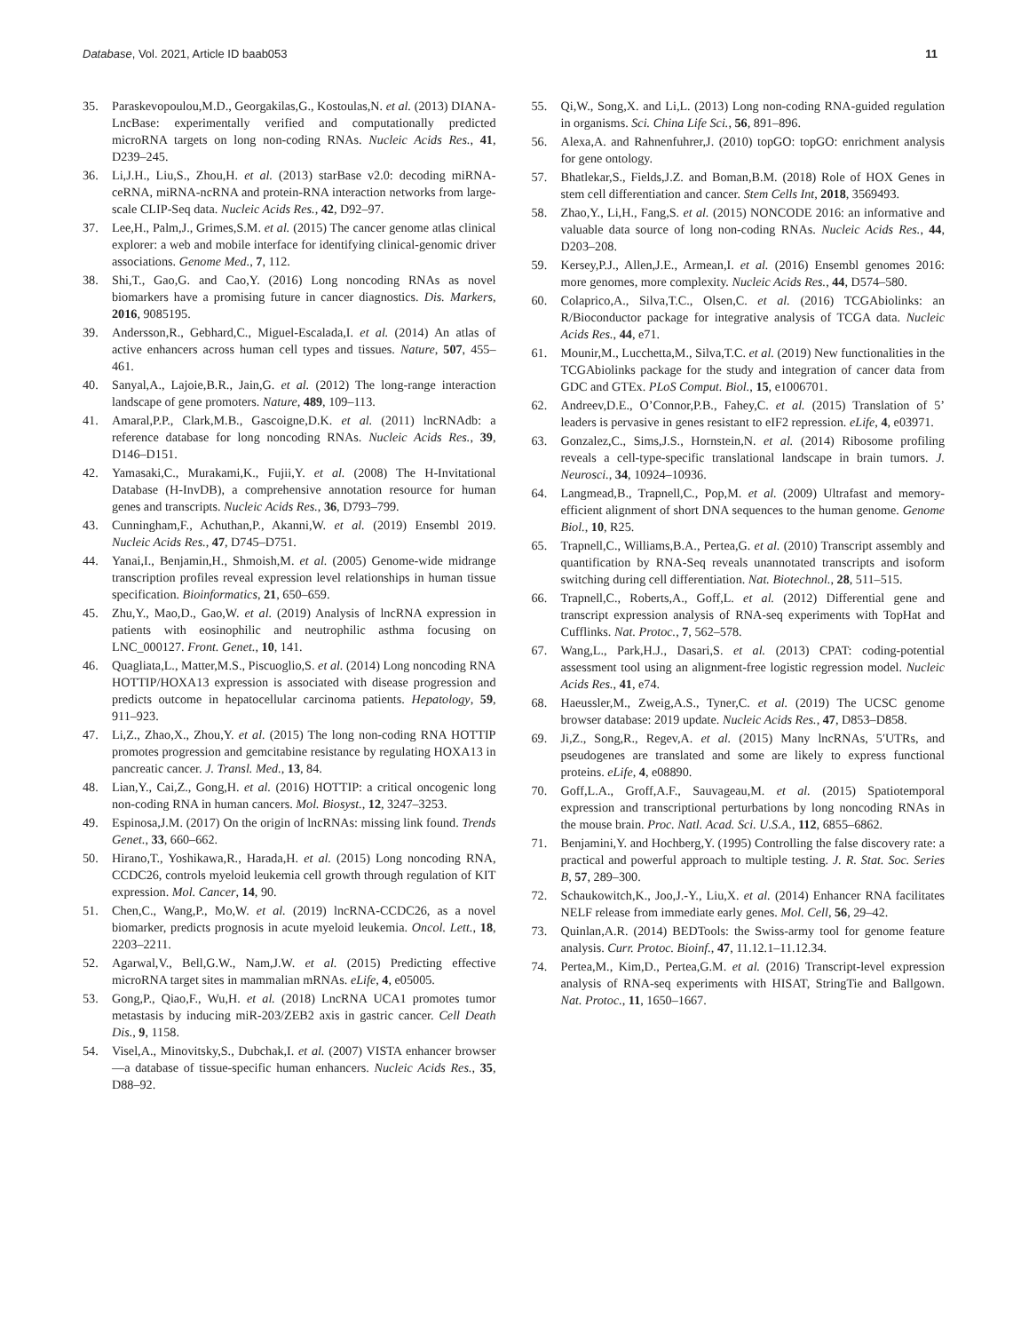Database, Vol. 2021, Article ID baab053 11
35. Paraskevopoulou,M.D., Georgakilas,G., Kostoulas,N. et al. (2013) DIANA-LncBase: experimentally verified and computationally predicted microRNA targets on long non-coding RNAs. Nucleic Acids Res., 41, D239–245.
36. Li,J.H., Liu,S., Zhou,H. et al. (2013) starBase v2.0: decoding miRNA-ceRNA, miRNA-ncRNA and protein-RNA interaction networks from large-scale CLIP-Seq data. Nucleic Acids Res., 42, D92–97.
37. Lee,H., Palm,J., Grimes,S.M. et al. (2015) The cancer genome atlas clinical explorer: a web and mobile interface for identifying clinical-genomic driver associations. Genome Med., 7, 112.
38. Shi,T., Gao,G. and Cao,Y. (2016) Long noncoding RNAs as novel biomarkers have a promising future in cancer diagnostics. Dis. Markers, 2016, 9085195.
39. Andersson,R., Gebhard,C., Miguel-Escalada,I. et al. (2014) An atlas of active enhancers across human cell types and tissues. Nature, 507, 455–461.
40. Sanyal,A., Lajoie,B.R., Jain,G. et al. (2012) The long-range interaction landscape of gene promoters. Nature, 489, 109–113.
41. Amaral,P.P., Clark,M.B., Gascoigne,D.K. et al. (2011) lncRNAdb: a reference database for long noncoding RNAs. Nucleic Acids Res., 39, D146–D151.
42. Yamasaki,C., Murakami,K., Fujii,Y. et al. (2008) The H-Invitational Database (H-InvDB), a comprehensive annotation resource for human genes and transcripts. Nucleic Acids Res., 36, D793–799.
43. Cunningham,F., Achuthan,P., Akanni,W. et al. (2019) Ensembl 2019. Nucleic Acids Res., 47, D745–D751.
44. Yanai,I., Benjamin,H., Shmoish,M. et al. (2005) Genome-wide midrange transcription profiles reveal expression level relationships in human tissue specification. Bioinformatics, 21, 650–659.
45. Zhu,Y., Mao,D., Gao,W. et al. (2019) Analysis of lncRNA expression in patients with eosinophilic and neutrophilic asthma focusing on LNC_000127. Front. Genet., 10, 141.
46. Quagliata,L., Matter,M.S., Piscuoglio,S. et al. (2014) Long noncoding RNA HOTTIP/HOXA13 expression is associated with disease progression and predicts outcome in hepatocellular carcinoma patients. Hepatology, 59, 911–923.
47. Li,Z., Zhao,X., Zhou,Y. et al. (2015) The long non-coding RNA HOTTIP promotes progression and gemcitabine resistance by regulating HOXA13 in pancreatic cancer. J. Transl. Med., 13, 84.
48. Lian,Y., Cai,Z., Gong,H. et al. (2016) HOTTIP: a critical oncogenic long non-coding RNA in human cancers. Mol. Biosyst., 12, 3247–3253.
49. Espinosa,J.M. (2017) On the origin of lncRNAs: missing link found. Trends Genet., 33, 660–662.
50. Hirano,T., Yoshikawa,R., Harada,H. et al. (2015) Long noncoding RNA, CCDC26, controls myeloid leukemia cell growth through regulation of KIT expression. Mol. Cancer, 14, 90.
51. Chen,C., Wang,P., Mo,W. et al. (2019) lncRNA-CCDC26, as a novel biomarker, predicts prognosis in acute myeloid leukemia. Oncol. Lett., 18, 2203–2211.
52. Agarwal,V., Bell,G.W., Nam,J.W. et al. (2015) Predicting effective microRNA target sites in mammalian mRNAs. eLife, 4, e05005.
53. Gong,P., Qiao,F., Wu,H. et al. (2018) LncRNA UCA1 promotes tumor metastasis by inducing miR-203/ZEB2 axis in gastric cancer. Cell Death Dis., 9, 1158.
54. Visel,A., Minovitsky,S., Dubchak,I. et al. (2007) VISTA enhancer browser—a database of tissue-specific human enhancers. Nucleic Acids Res., 35, D88–92.
55. Qi,W., Song,X. and Li,L. (2013) Long non-coding RNA-guided regulation in organisms. Sci. China Life Sci., 56, 891–896.
56. Alexa,A. and Rahnenfuhrer,J. (2010) topGO: topGO: enrichment analysis for gene ontology.
57. Bhatlekar,S., Fields,J.Z. and Boman,B.M. (2018) Role of HOX Genes in stem cell differentiation and cancer. Stem Cells Int, 2018, 3569493.
58. Zhao,Y., Li,H., Fang,S. et al. (2015) NONCODE 2016: an informative and valuable data source of long non-coding RNAs. Nucleic Acids Res., 44, D203–208.
59. Kersey,P.J., Allen,J.E., Armean,I. et al. (2016) Ensembl genomes 2016: more genomes, more complexity. Nucleic Acids Res., 44, D574–580.
60. Colaprico,A., Silva,T.C., Olsen,C. et al. (2016) TCGAbiolinks: an R/Bioconductor package for integrative analysis of TCGA data. Nucleic Acids Res., 44, e71.
61. Mounir,M., Lucchetta,M., Silva,T.C. et al. (2019) New functionalities in the TCGAbiolinks package for the study and integration of cancer data from GDC and GTEx. PLoS Comput. Biol., 15, e1006701.
62. Andreev,D.E., O’Connor,P.B., Fahey,C. et al. (2015) Translation of 5’ leaders is pervasive in genes resistant to eIF2 repression. eLife, 4, e03971.
63. Gonzalez,C., Sims,J.S., Hornstein,N. et al. (2014) Ribosome profiling reveals a cell-type-specific translational landscape in brain tumors. J. Neurosci., 34, 10924–10936.
64. Langmead,B., Trapnell,C., Pop,M. et al. (2009) Ultrafast and memory-efficient alignment of short DNA sequences to the human genome. Genome Biol., 10, R25.
65. Trapnell,C., Williams,B.A., Pertea,G. et al. (2010) Transcript assembly and quantification by RNA-Seq reveals unannotated transcripts and isoform switching during cell differentiation. Nat. Biotechnol., 28, 511–515.
66. Trapnell,C., Roberts,A., Goff,L. et al. (2012) Differential gene and transcript expression analysis of RNA-seq experiments with TopHat and Cufflinks. Nat. Protoc., 7, 562–578.
67. Wang,L., Park,H.J., Dasari,S. et al. (2013) CPAT: coding-potential assessment tool using an alignment-free logistic regression model. Nucleic Acids Res., 41, e74.
68. Haeussler,M., Zweig,A.S., Tyner,C. et al. (2019) The UCSC genome browser database: 2019 update. Nucleic Acids Res., 47, D853–D858.
69. Ji,Z., Song,R., Regev,A. et al. (2015) Many lncRNAs, 5′UTRs, and pseudogenes are translated and some are likely to express functional proteins. eLife, 4, e08890.
70. Goff,L.A., Groff,A.F., Sauvageau,M. et al. (2015) Spatiotemporal expression and transcriptional perturbations by long noncoding RNAs in the mouse brain. Proc. Natl. Acad. Sci. U.S.A., 112, 6855–6862.
71. Benjamini,Y. and Hochberg,Y. (1995) Controlling the false discovery rate: a practical and powerful approach to multiple testing. J. R. Stat. Soc. Series B, 57, 289–300.
72. Schaukowitch,K., Joo,J.-Y., Liu,X. et al. (2014) Enhancer RNA facilitates NELF release from immediate early genes. Mol. Cell, 56, 29–42.
73. Quinlan,A.R. (2014) BEDTools: the Swiss-army tool for genome feature analysis. Curr. Protoc. Bioinf., 47, 11.12.1–11.12.34.
74. Pertea,M., Kim,D., Pertea,G.M. et al. (2016) Transcript-level expression analysis of RNA-seq experiments with HISAT, StringTie and Ballgown. Nat. Protoc., 11, 1650–1667.